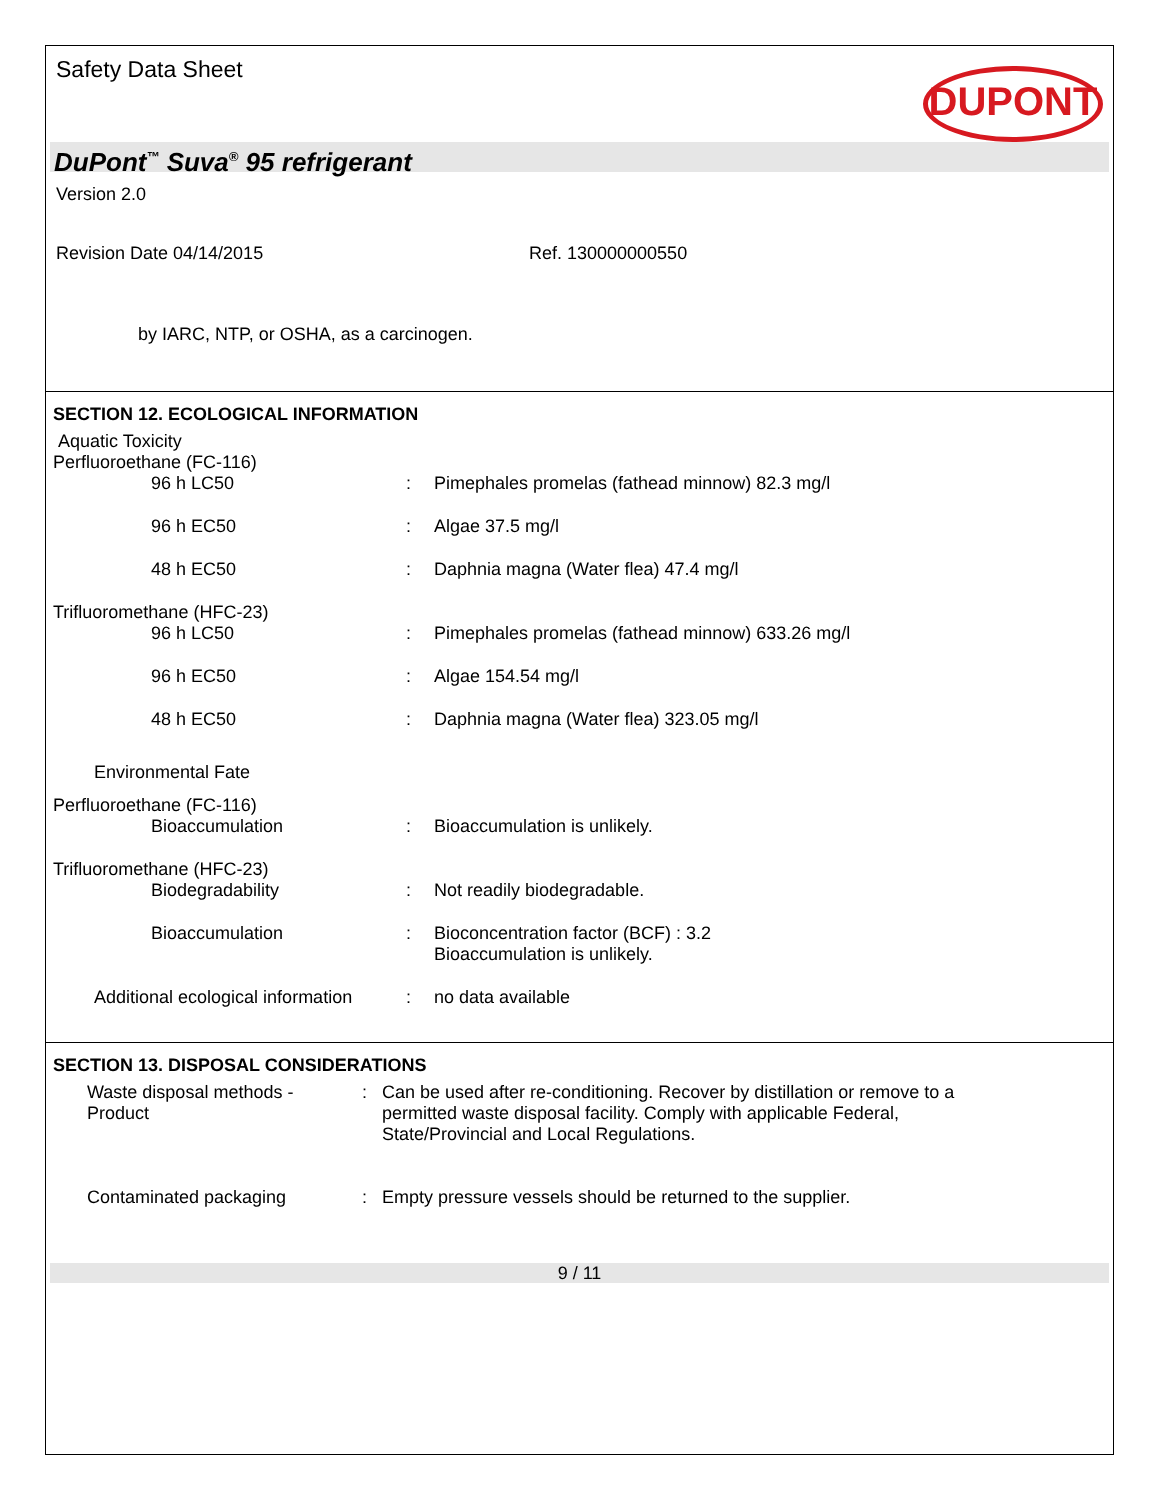Safety Data Sheet
DUPONT
DuPont<sup>™</sup> Suva<sup>®</sup> 95 refrigerant
Version 2.0
Revision Date 04/14/2015 Ref. 130000000550
by IARC, NTP, or OSHA, as a carcinogen.
SECTION 12. ECOLOGICAL INFORMATION
Aquatic Toxicity
Perfluoroethane (FC-116)
96 h LC50 : Pimephales promelas (fathead minnow) 82.3 mg/l
96 h EC50 : Algae 37.5 mg/l
48 h EC50 : Daphnia magna (Water flea) 47.4 mg/l
Trifluoromethane (HFC-23)
96 h LC50 : Pimephales promelas (fathead minnow) 633.26 mg/l
96 h EC50 : Algae 154.54 mg/l
48 h EC50 : Daphnia magna (Water flea) 323.05 mg/l
Environmental Fate
Perfluoroethane (FC-116)
Bioaccumulation : Bioaccumulation is unlikely.
Trifluoromethane (HFC-23)
Biodegradability : Not readily biodegradable.
Bioaccumulation : Bioconcentration factor (BCF) : 3.2
Bioaccumulation is unlikely.
Additional ecological information
: no data available
SECTION 13. DISPOSAL CONSIDERATIONS
Waste disposal methods -
Product
: Can be used after re-conditioning. Recover by distillation or remove to a permitted waste disposal facility. Comply with applicable Federal, State/Provincial and Local Regulations.
Contaminated packaging : Empty pressure vessels should be returned to the supplier.
9 / 11